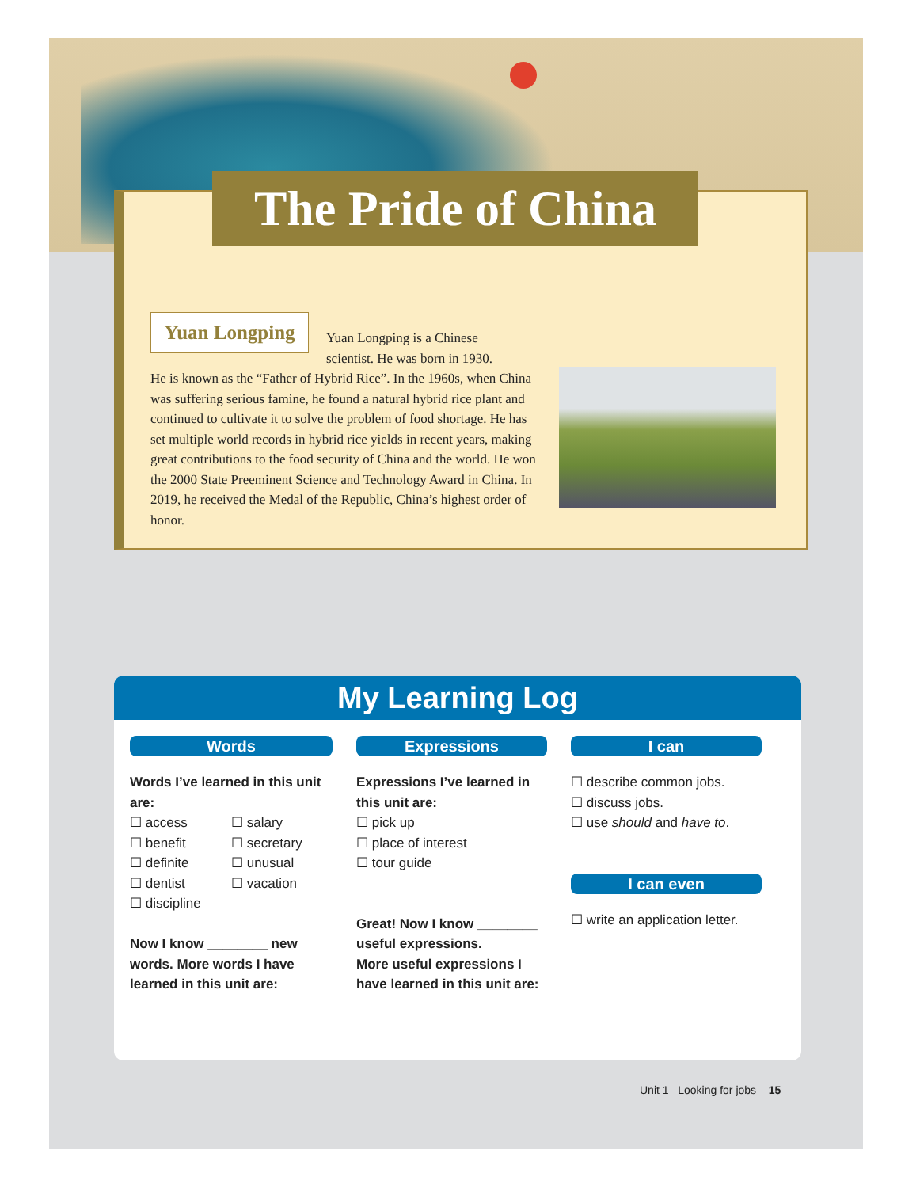The Pride of China
Yuan Longping
Yuan Longping is a Chinese
scientist. He was born in 1930.
He is known as the “Father of Hybrid Rice”. In the 1960s, when China was suffering serious famine, he found a natural hybrid rice plant and continued to cultivate it to solve the problem of food shortage. He has set multiple world records in hybrid rice yields in recent years, making great contributions to the food security of China and the world. He won the 2000 State Preeminent Science and Technology Award in China. In 2019, he received the Medal of the Republic, China’s highest order of honor.
My Learning Log
Words
Words I’ve learned in this unit are:
☐ access
☐ benefit
☐ definite
☐ dentist
☐ discipline
☐ salary
☐ secretary
☐ unusual
☐ vacation
Now I know ________ new words. More words I have learned in this unit are:
Expressions
Expressions I’ve learned in this unit are:
☐ pick up
☐ place of interest
☐ tour guide
Great! Now I know ________ useful expressions.
More useful expressions I have learned in this unit are:
I can
☐ describe common jobs.
☐ discuss jobs.
☐ use should and have to.
I can even
☐ write an application letter.
Unit 1 Looking for jobs 15